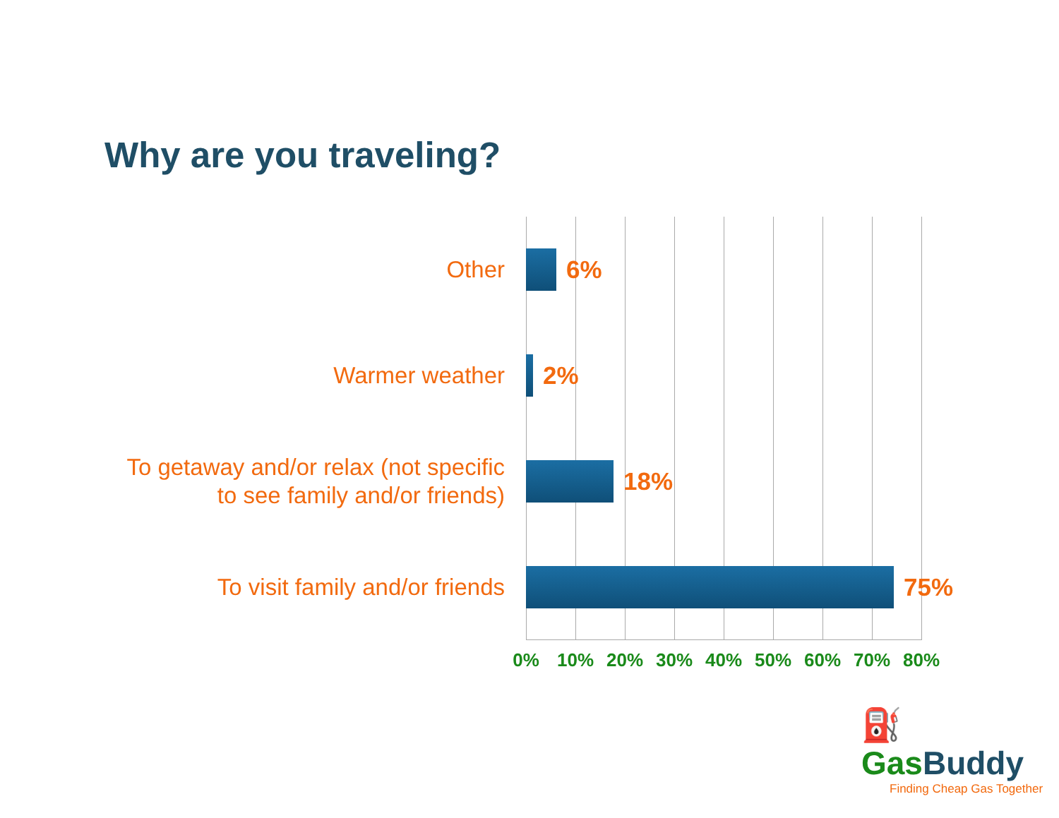Why are you traveling?
Other
6%
Warmer weather
2%
To getaway and/or relax (not specific
to see family and/or friends)
18%
To visit family and/or friends
75%
0% 10% 20% 30% 40% 50% 60% 70% 80%
⛽Gas Buddy
Finding Cheap Gas Together